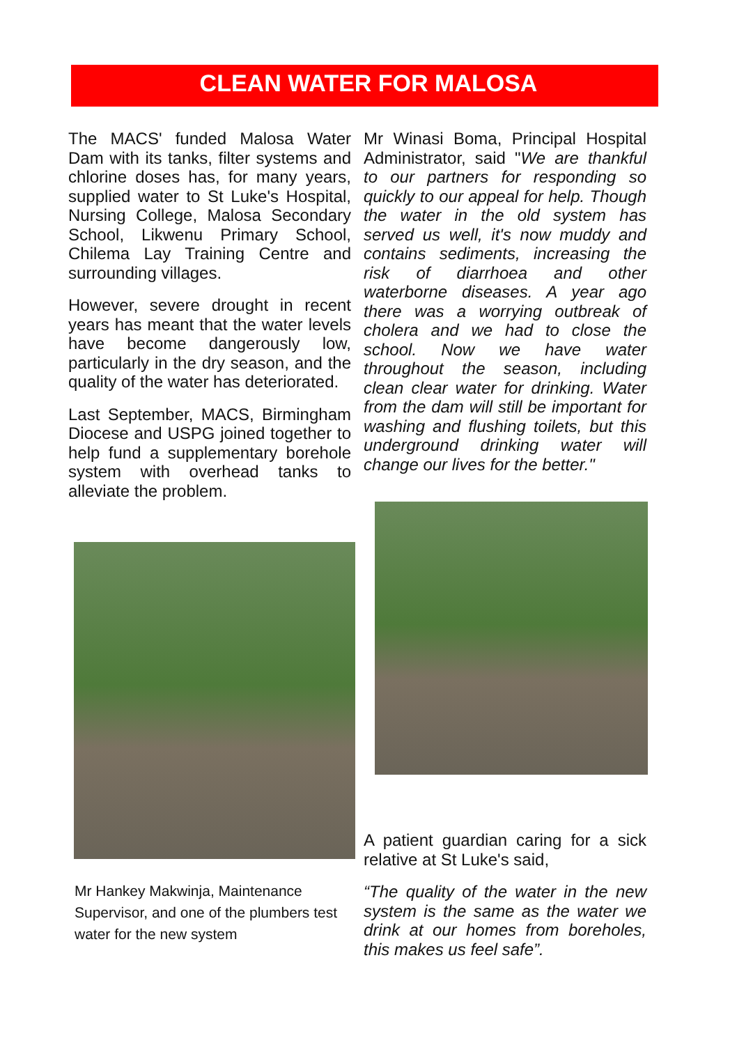CLEAN WATER FOR MALOSA
The MACS' funded Malosa Water Dam with its tanks, filter systems and chlorine doses has, for many years, supplied water to St Luke's Hospital, Nursing College, Malosa Secondary School, Likwenu Primary School, Chilema Lay Training Centre and surrounding villages.
However, severe drought in recent years has meant that the water levels have become dangerously low, particularly in the dry season, and the quality of the water has deteriorated.
Last September, MACS, Birmingham Diocese and USPG joined together to help fund a supplementary borehole system with overhead tanks to alleviate the problem.
Mr Hankey Makwinja, Maintenance Supervisor, and one of the plumbers test water for the new system
Mr Winasi Boma, Principal Hospital Administrator, said "We are thankful to our partners for responding so quickly to our appeal for help. Though the water in the old system has served us well, it's now muddy and contains sediments, increasing the risk of diarrhoea and other waterborne diseases. A year ago there was a worrying outbreak of cholera and we had to close the school. Now we have water throughout the season, including clean clear water for drinking. Water from the dam will still be important for washing and flushing toilets, but this underground drinking water will change our lives for the better."
A patient guardian caring for a sick relative at St Luke's said,
“The quality of the water in the new system is the same as the water we drink at our homes from boreholes, this makes us feel safe”.